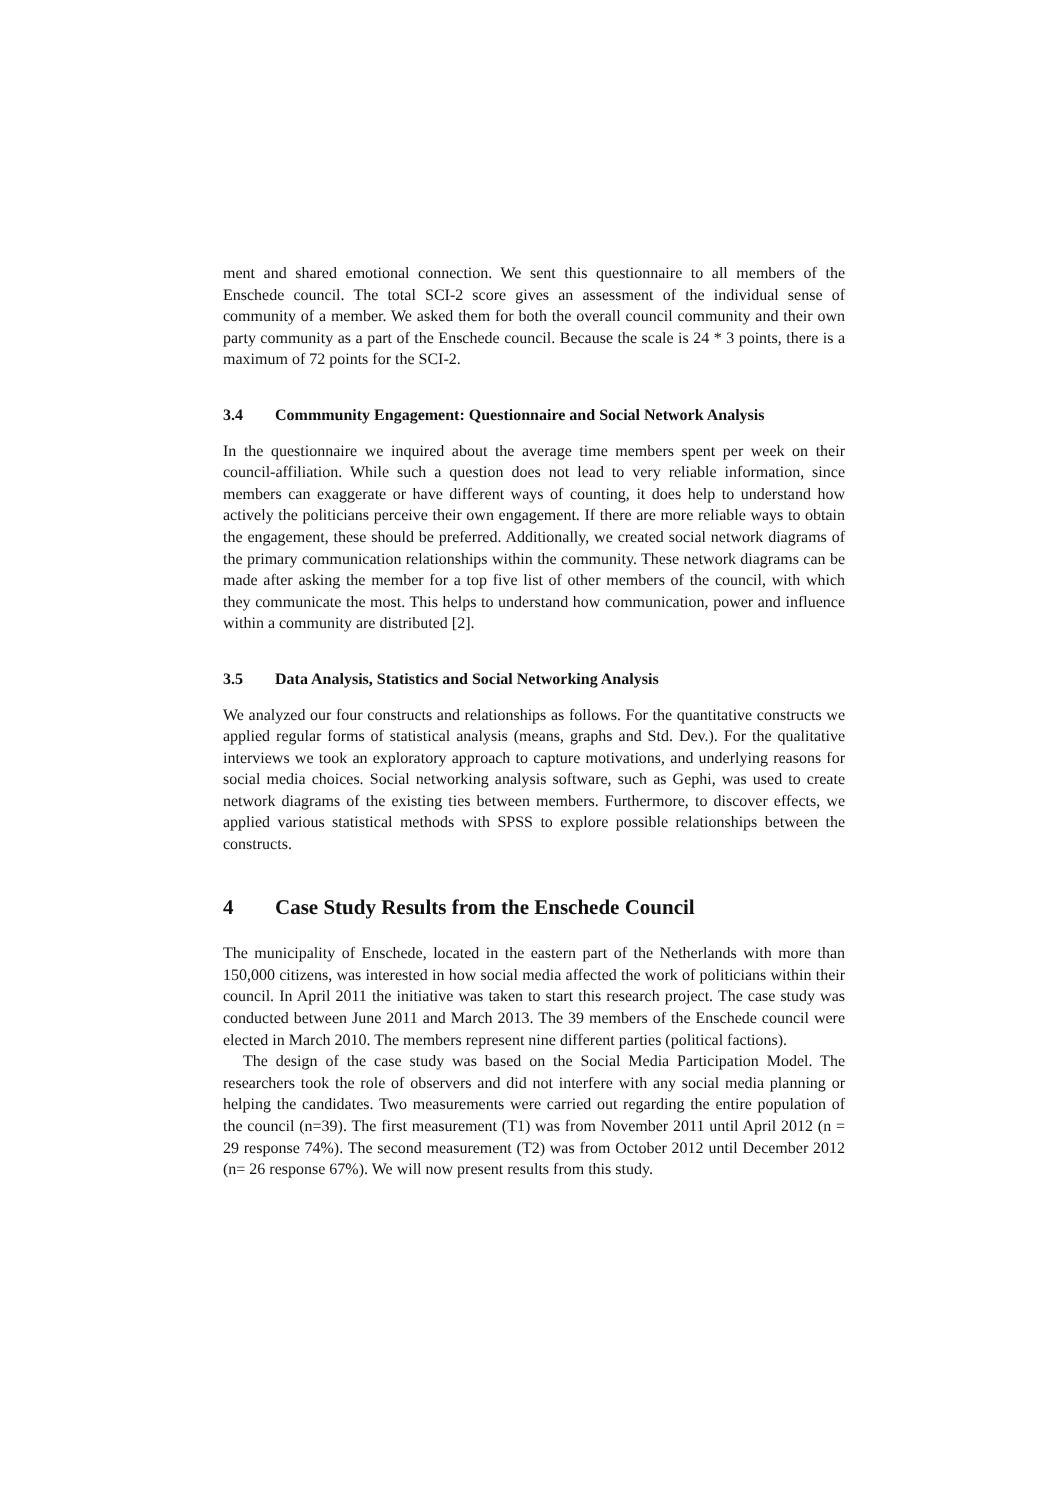ment and shared emotional connection. We sent this questionnaire to all members of the Enschede council. The total SCI-2 score gives an assessment of the individual sense of community of a member. We asked them for both the overall council community and their own party community as a part of the Enschede council. Because the scale is 24 * 3 points, there is a maximum of 72 points for the SCI-2.
3.4 Commmunity Engagement: Questionnaire and Social Network Analysis
In the questionnaire we inquired about the average time members spent per week on their council-affiliation. While such a question does not lead to very reliable information, since members can exaggerate or have different ways of counting, it does help to understand how actively the politicians perceive their own engagement. If there are more reliable ways to obtain the engagement, these should be preferred. Additionally, we created social network diagrams of the primary communication relationships within the community. These network diagrams can be made after asking the member for a top five list of other members of the council, with which they communicate the most. This helps to understand how communication, power and influence within a community are distributed [2].
3.5 Data Analysis, Statistics and Social Networking Analysis
We analyzed our four constructs and relationships as follows. For the quantitative constructs we applied regular forms of statistical analysis (means, graphs and Std. Dev.). For the qualitative interviews we took an exploratory approach to capture motivations, and underlying reasons for social media choices. Social networking analysis software, such as Gephi, was used to create network diagrams of the existing ties between members. Furthermore, to discover effects, we applied various statistical methods with SPSS to explore possible relationships between the constructs.
4 Case Study Results from the Enschede Council
The municipality of Enschede, located in the eastern part of the Netherlands with more than 150,000 citizens, was interested in how social media affected the work of politicians within their council. In April 2011 the initiative was taken to start this research project. The case study was conducted between June 2011 and March 2013. The 39 members of the Enschede council were elected in March 2010. The members represent nine different parties (political factions).
The design of the case study was based on the Social Media Participation Model. The researchers took the role of observers and did not interfere with any social media planning or helping the candidates. Two measurements were carried out regarding the entire population of the council (n=39). The first measurement (T1) was from November 2011 until April 2012 (n = 29 response 74%). The second measurement (T2) was from October 2012 until December 2012 (n= 26 response 67%). We will now present results from this study.